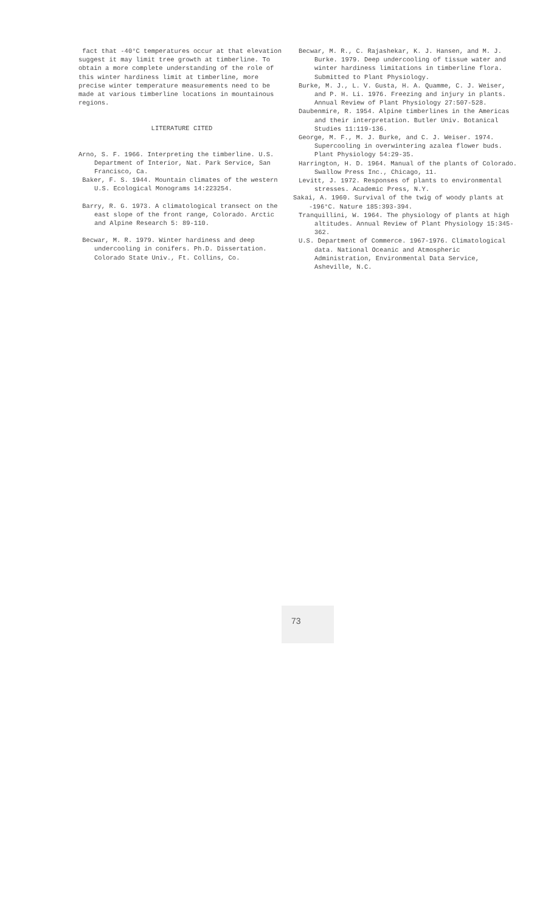fact that -40°C temperatures occur at that elevation suggest it may limit tree growth at timberline. To obtain a more complete understanding of the role of this winter hardiness limit at timberline, more precise winter temperature measurements need to be made at various timberline locations in mountainous regions.
LITERATURE CITED
Arno, S. F. 1966. Interpreting the timberline. U.S. Department of Interior, Nat. Park Service, San Francisco, Ca.
Baker, F. S. 1944. Mountain climates of the western U.S. Ecological Monograms 14:223254.
Barry, R. G. 1973. A climatological transect on the east slope of the front range, Colorado. Arctic and Alpine Research 5: 89-110.
Becwar, M. R. 1979. Winter hardiness and deep undercooling in conifers. Ph.D. Dissertation. Colorado State Univ., Ft. Collins, Co.
Becwar, M. R., C. Rajashekar, K. J. Hansen, and M. J. Burke. 1979. Deep undercooling of tissue water and winter hardiness limitations in timberline flora. Submitted to Plant Physiology.
Burke, M. J., L. V. Gusta, H. A. Quamme, C. J. Weiser, and P. H. Li. 1976. Freezing and injury in plants. Annual Review of Plant Physiology 27:507-528.
Daubenmire, R. 1954. Alpine timberlines in the Americas and their interpretation. Butler Univ. Botanical Studies 11:119-136.
George, M. F., M. J. Burke, and C. J. Weiser. 1974. Supercooling in overwintering azalea flower buds. Plant Physiology 54:29-35.
Harrington, H. D. 1964. Manual of the plants of Colorado. Swallow Press Inc., Chicago, 11.
Levitt, J. 1972. Responses of plants to environmental stresses. Academic Press, N.Y.
Sakai, A. 1960. Survival of the twig of woody plants at -196°C. Nature 185:393-394.
Tranquillini, W. 1964. The physiology of plants at high altitudes. Annual Review of Plant Physiology 15:345-362.
U.S. Department of Commerce. 1967-1976. Climatological data. National Oceanic and Atmospheric Administration, Environmental Data Service, Asheville, N.C.
73